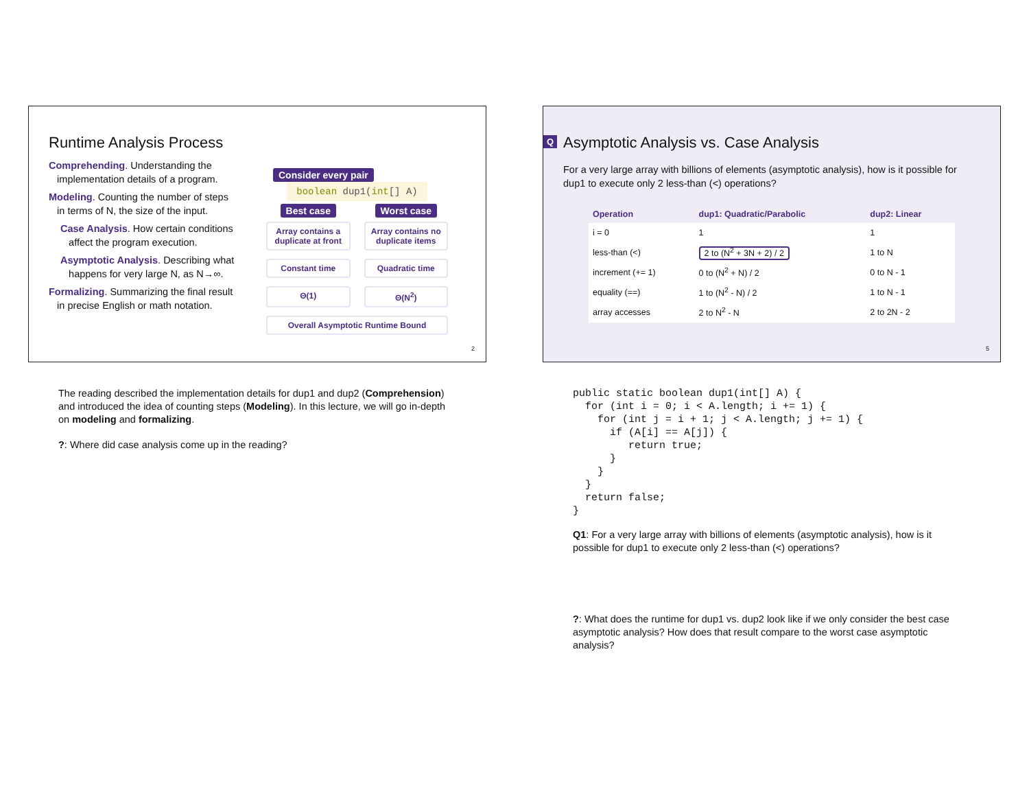Runtime Analysis Process
Comprehending. Understanding the
implementation details of a program.
Modeling. Counting the number of steps
in terms of N, the size of the input.
Case Analysis. How certain conditions
affect the program execution.
Asymptotic Analysis. Describing what
happens for very large N, as N→∞.
Formalizing. Summarizing the final result
in precise English or math notation.
Consider every pair
boolean dup1(int[] A)
Best case Worst case
Array contains a duplicate at front
Array contains no duplicate items
Constant time Quadratic time
Θ(1) Θ(N<sup>2</sup>)
Overall Asymptotic Runtime Bound
2
The reading described the implementation details for dup1 and dup2 (Comprehension) and introduced the idea of counting steps (Modeling). In this lecture, we will go in-depth on modeling and formalizing.
?: Where did case analysis come up in the reading?
Q
Asymptotic Analysis vs. Case Analysis
For a very large array with billions of elements (asymptotic analysis), how is it possible for dup1 to execute only 2 less-than (<) operations?
| Operation | dup1: Quadratic/Parabolic | dup2: Linear |
| --- | --- | --- |
| i = 0 | 1 | 1 |
| less-than (<) | 2 to (N<sup>2</sup> + 3N + 2) / 2 | 1 to N |
| increment (+= 1) | 0 to (N<sup>2</sup> + N) / 2 | 0 to N - 1 |
| equality (==) | 1 to (N<sup>2</sup> - N) / 2 | 1 to N - 1 |
| array accesses | 2 to N<sup>2</sup> - N | 2 to 2N - 2 |
5
public static boolean dup1(int[] A) {
  for (int i = 0; i < A.length; i += 1) {
    for (int j = i + 1; j < A.length; j += 1) {
      if (A[i] == A[j]) {
         return true;
      }
    }
  }
  return false;
}
Q1: For a very large array with billions of elements (asymptotic analysis), how is it possible for dup1 to execute only 2 less-than (<) operations?
?: What does the runtime for dup1 vs. dup2 look like if we only consider the best case asymptotic analysis? How does that result compare to the worst case asymptotic analysis?